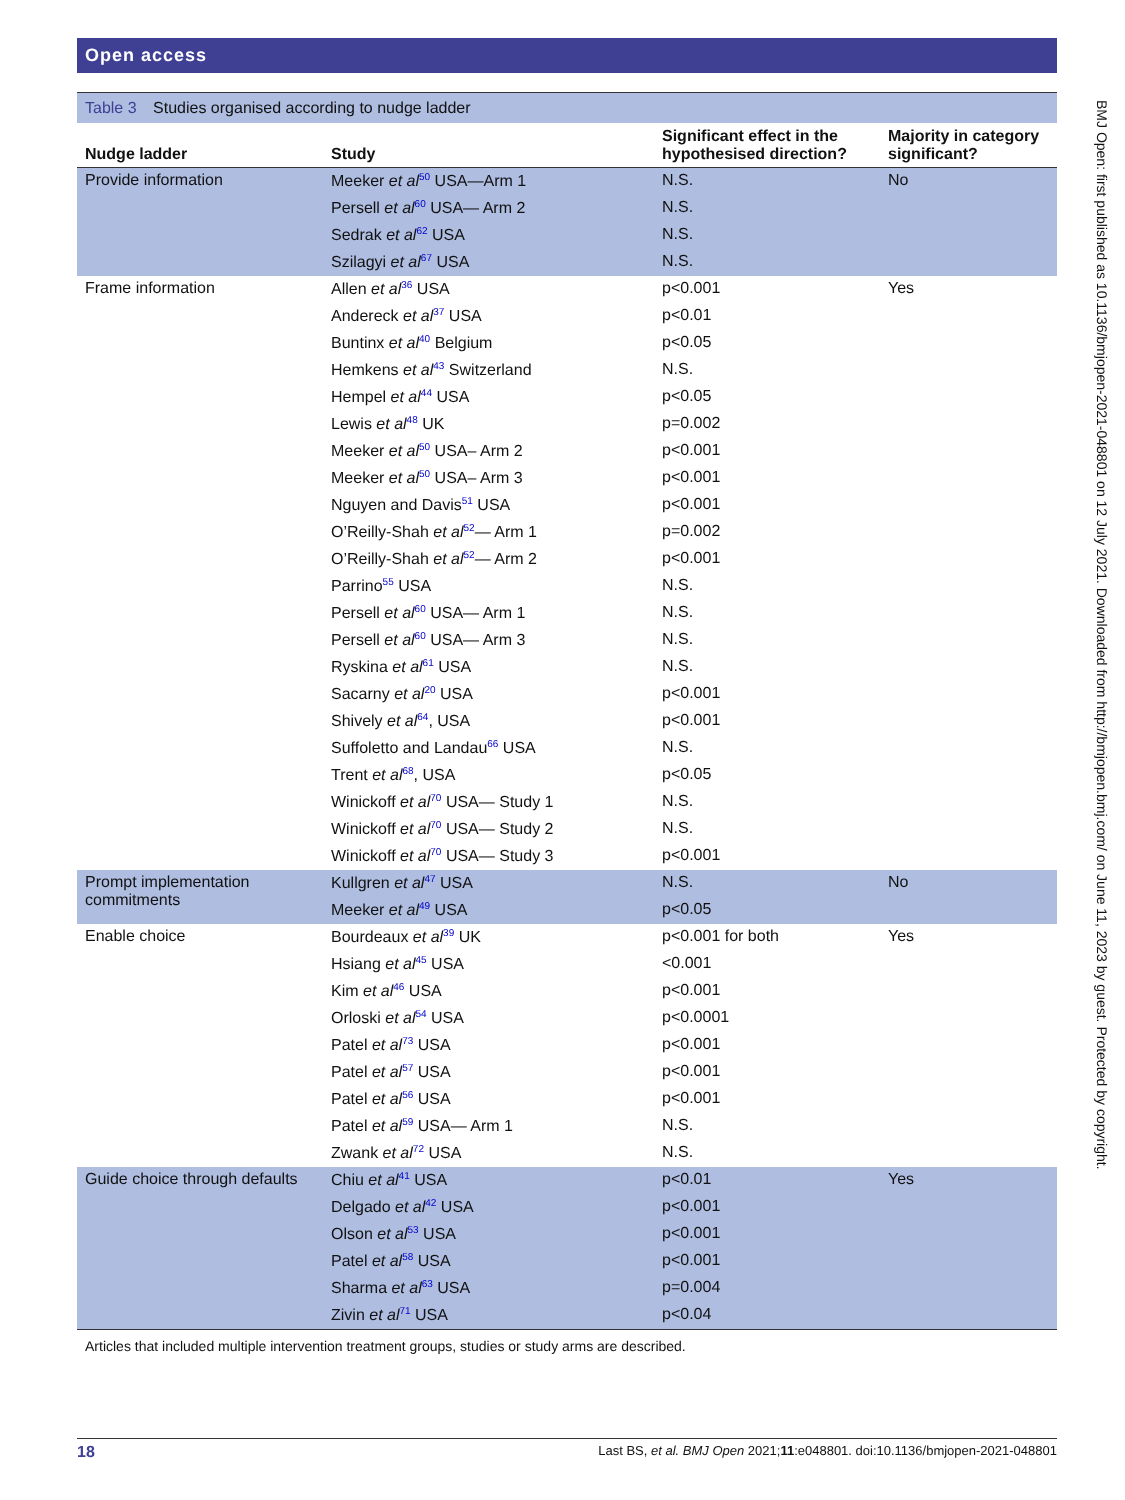Open access
Table 3 Studies organised according to nudge ladder
| Nudge ladder | Study | Significant effect in the hypothesised direction? | Majority in category significant? |
| --- | --- | --- | --- |
| Provide information | Meeker et al<sup>50</sup> USA—Arm 1 | N.S. | No |
| | Persell et al<sup>60</sup> USA— Arm 2 | N.S. | |
| | Sedrak et al<sup>62</sup> USA | N.S. | |
| | Szilagyi et al<sup>67</sup> USA | N.S. | |
| Frame information | Allen et al<sup>36</sup> USA | p<0.001 | Yes |
| | Andereck et al<sup>37</sup> USA | p<0.01 | |
| | Buntinx et al<sup>40</sup> Belgium | p<0.05 | |
| | Hemkens et al<sup>43</sup> Switzerland | N.S. | |
| | Hempel et al<sup>44</sup> USA | p<0.05 | |
| | Lewis et al<sup>48</sup> UK | p=0.002 | |
| | Meeker et al<sup>50</sup> USA– Arm 2 | p<0.001 | |
| | Meeker et al<sup>50</sup> USA– Arm 3 | p<0.001 | |
| | Nguyen and Davis<sup>51</sup> USA | p<0.001 | |
| | O’Reilly-Shah et al<sup>52</sup>— Arm 1 | p=0.002 | |
| | O’Reilly-Shah et al<sup>52</sup>— Arm 2 | p<0.001 | |
| | Parrino<sup>55</sup> USA | N.S. | |
| | Persell et al<sup>60</sup> USA— Arm 1 | N.S. | |
| | Persell et al<sup>60</sup> USA— Arm 3 | N.S. | |
| | Ryskina et al<sup>61</sup> USA | N.S. | |
| | Sacarny et al<sup>20</sup> USA | p<0.001 | |
| | Shively et al<sup>64</sup>, USA | p<0.001 | |
| | Suffoletto and Landau<sup>66</sup> USA | N.S. | |
| | Trent et al<sup>68</sup>, USA | p<0.05 | |
| | Winickoff et al<sup>70</sup> USA— Study 1 | N.S. | |
| | Winickoff et al<sup>70</sup> USA— Study 2 | N.S. | |
| | Winickoff et al<sup>70</sup> USA— Study 3 | p<0.001 | |
| Prompt implementation commitments | Kullgren et al<sup>47</sup> USA | N.S. | No |
| | Meeker et al<sup>49</sup> USA | p<0.05 | |
| Enable choice | Bourdeaux et al<sup>39</sup> UK | p<0.001 for both | Yes |
| | Hsiang et al<sup>45</sup> USA | <0.001 | |
| | Kim et al<sup>46</sup> USA | p<0.001 | |
| | Orloski et al<sup>54</sup> USA | p<0.0001 | |
| | Patel et al<sup>73</sup> USA | p<0.001 | |
| | Patel et al<sup>57</sup> USA | p<0.001 | |
| | Patel et al<sup>56</sup> USA | p<0.001 | |
| | Patel et al<sup>59</sup> USA— Arm 1 | N.S. | |
| | Zwank et al<sup>72</sup> USA | N.S. | |
| Guide choice through defaults | Chiu et al<sup>41</sup> USA | p<0.01 | Yes |
| | Delgado et al<sup>42</sup> USA | p<0.001 | |
| | Olson et al<sup>53</sup> USA | p<0.001 | |
| | Patel et al<sup>58</sup> USA | p<0.001 | |
| | Sharma et al<sup>63</sup> USA | p=0.004 | |
| | Zivin et al<sup>71</sup> USA | p<0.04 | |
Articles that included multiple intervention treatment groups, studies or study arms are described.
BMJ Open: first published as 10.1136/bmjopen-2021-048801 on 12 July 2021. Downloaded from http://bmjopen.bmj.com/ on June 11, 2023 by guest. Protected by copyright.
18 Last BS, et al. BMJ Open 2021;11:e048801. doi:10.1136/bmjopen-2021-048801